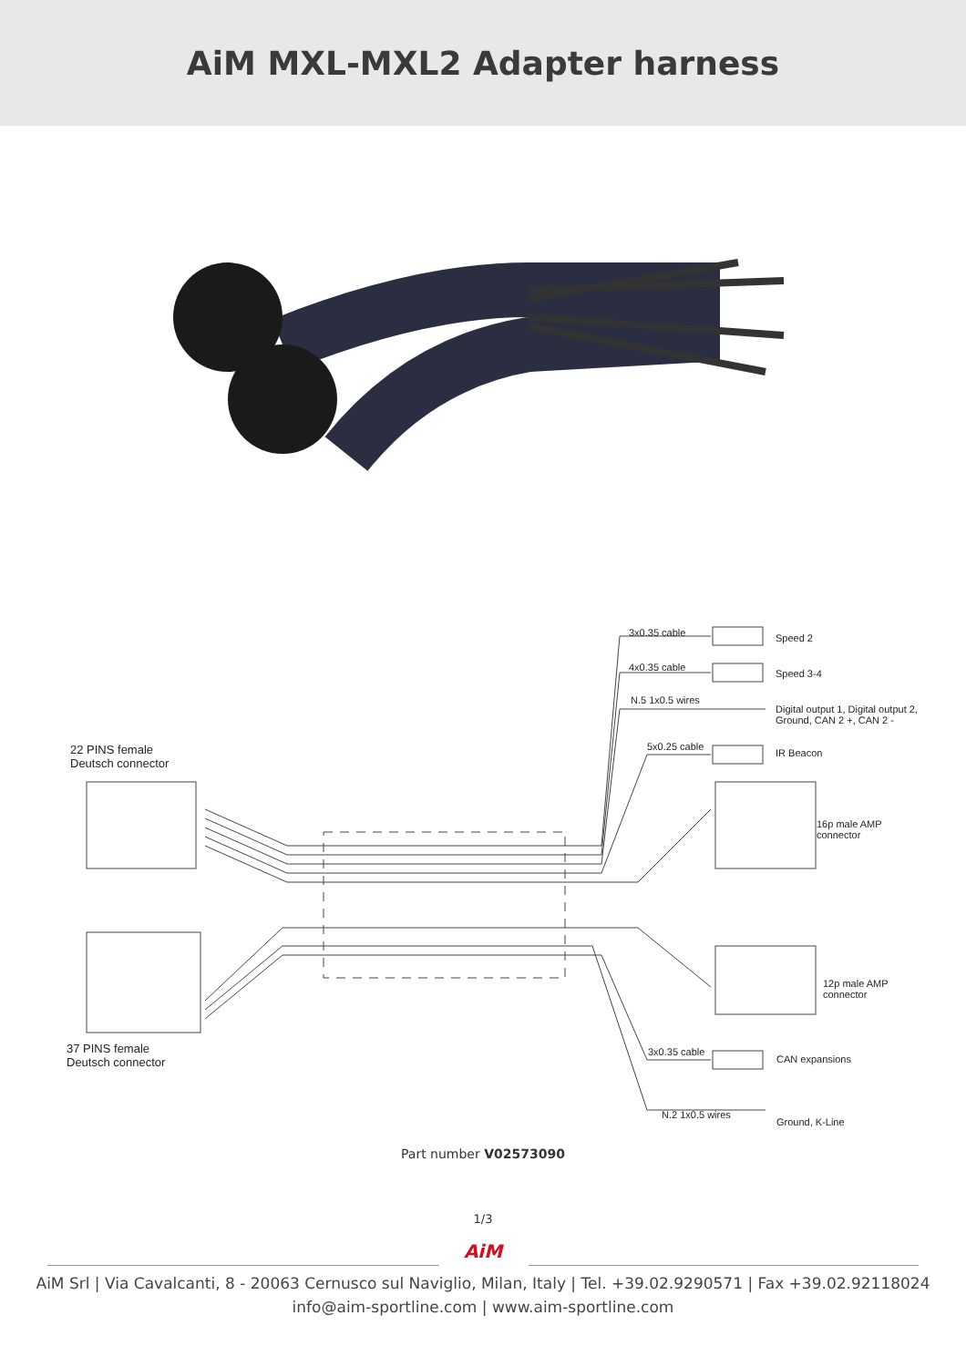AiM MXL-MXL2 Adapter harness
3x0.35 cable Speed 2
4x0.35 cable
Speed 3-4
N.5 1x0.5 wires
Digital output 1, Digital output 2,
Ground, CAN 2 +, CAN 2 -
22 PINS female
Deutsch connector
5x0.25 cable
IR Beacon
16p male AMP
connector
12p male AMP
connector
37 PINS female
Deutsch connector
3x0.35 cable
CAN expansions
N.2 1x0.5 wires
Ground, K-Line
Part number V02573090
1/3
AiM
AiM Srl | Via Cavalcanti, 8 - 20063 Cernusco sul Naviglio, Milan, Italy | Tel. +39.02.9290571 | Fax +39.02.92118024
info@aim-sportline.com | www.aim-sportline.com